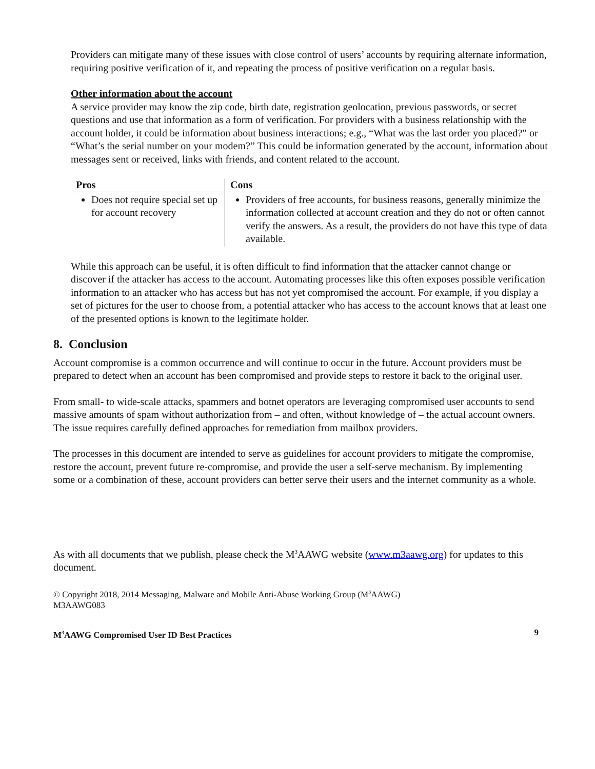Providers can mitigate many of these issues with close control of users’ accounts by requiring alternate information, requiring positive verification of it, and repeating the process of positive verification on a regular basis.
Other information about the account
A service provider may know the zip code, birth date, registration geolocation, previous passwords, or secret questions and use that information as a form of verification. For providers with a business relationship with the account holder, it could be information about business interactions; e.g., “What was the last order you placed?” or “What’s the serial number on your modem?” This could be information generated by the account, information about messages sent or received, links with friends, and content related to the account.
| Pros | Cons |
| --- | --- |
| Does not require special set up for account recovery | Providers of free accounts, for business reasons, generally minimize the information collected at account creation and they do not or often cannot verify the answers. As a result, the providers do not have this type of data available. |
While this approach can be useful, it is often difficult to find information that the attacker cannot change or discover if the attacker has access to the account. Automating processes like this often exposes possible verification information to an attacker who has access but has not yet compromised the account. For example, if you display a set of pictures for the user to choose from, a potential attacker who has access to the account knows that at least one of the presented options is known to the legitimate holder.
8. Conclusion
Account compromise is a common occurrence and will continue to occur in the future. Account providers must be prepared to detect when an account has been compromised and provide steps to restore it back to the original user.
From small- to wide-scale attacks, spammers and botnet operators are leveraging compromised user accounts to send massive amounts of spam without authorization from – and often, without knowledge of – the actual account owners. The issue requires carefully defined approaches for remediation from mailbox providers.
The processes in this document are intended to serve as guidelines for account providers to mitigate the compromise, restore the account, prevent future re-compromise, and provide the user a self-serve mechanism. By implementing some or a combination of these, account providers can better serve their users and the internet community as a whole.
As with all documents that we publish, please check the M<sup>3</sup>AAWG website (www.m3aawg.org) for updates to this document.
© Copyright 2018, 2014 Messaging, Malware and Mobile Anti-Abuse Working Group (M<sup>3</sup>AAWG)
M3AAWG083
M<sup>3</sup>AAWG Compromised User ID Best Practices 9